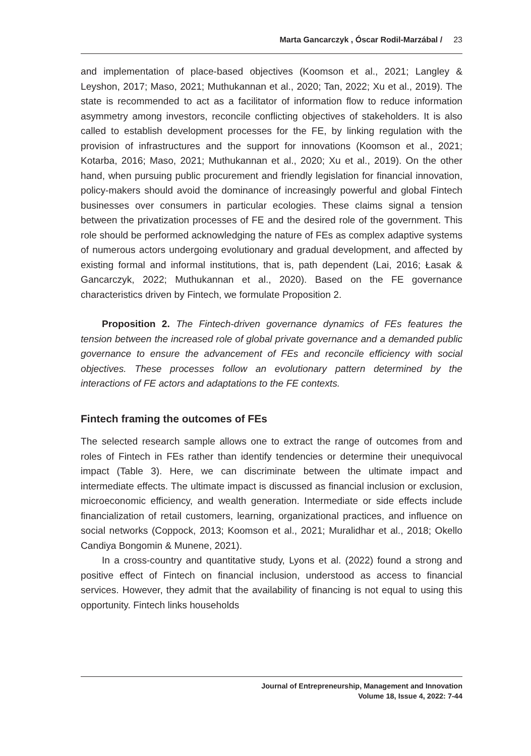Marta Gancarczyk , Óscar Rodil-Marzábal / 23
and implementation of place-based objectives (Koomson et al., 2021; Langley & Leyshon, 2017; Maso, 2021; Muthukannan et al., 2020; Tan, 2022; Xu et al., 2019). The state is recommended to act as a facilitator of information flow to reduce information asymmetry among investors, reconcile conflicting objectives of stakeholders. It is also called to establish development processes for the FE, by linking regulation with the provision of infrastructures and the support for innovations (Koomson et al., 2021; Kotarba, 2016; Maso, 2021; Muthukannan et al., 2020; Xu et al., 2019). On the other hand, when pursuing public procurement and friendly legislation for financial innovation, policy-makers should avoid the dominance of increasingly powerful and global Fintech businesses over consumers in particular ecologies. These claims signal a tension between the privatization processes of FE and the desired role of the government. This role should be performed acknowledging the nature of FEs as complex adaptive systems of numerous actors undergoing evolutionary and gradual development, and affected by existing formal and informal institutions, that is, path dependent (Lai, 2016; Łasak & Gancarczyk, 2022; Muthukannan et al., 2020). Based on the FE governance characteristics driven by Fintech, we formulate Proposition 2.
Proposition 2. The Fintech-driven governance dynamics of FEs features the tension between the increased role of global private governance and a demanded public governance to ensure the advancement of FEs and reconcile efficiency with social objectives. These processes follow an evolutionary pattern determined by the interactions of FE actors and adaptations to the FE contexts.
Fintech framing the outcomes of FEs
The selected research sample allows one to extract the range of outcomes from and roles of Fintech in FEs rather than identify tendencies or determine their unequivocal impact (Table 3). Here, we can discriminate between the ultimate impact and intermediate effects. The ultimate impact is discussed as financial inclusion or exclusion, microeconomic efficiency, and wealth generation. Intermediate or side effects include financialization of retail customers, learning, organizational practices, and influence on social networks (Coppock, 2013; Koomson et al., 2021; Muralidhar et al., 2018; Okello Candiya Bongomin & Munene, 2021).
In a cross-country and quantitative study, Lyons et al. (2022) found a strong and positive effect of Fintech on financial inclusion, understood as access to financial services. However, they admit that the availability of financing is not equal to using this opportunity. Fintech links households
Journal of Entrepreneurship, Management and Innovation
Volume 18, Issue 4, 2022: 7-44